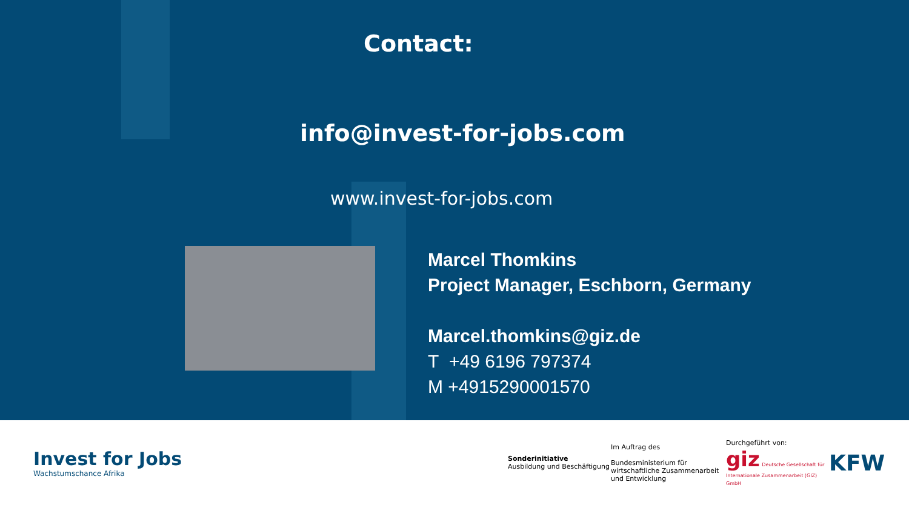Contact:
info@invest-for-jobs.com
www.invest-for-jobs.com
Marcel Thomkins
Project Manager, Eschborn, Germany
Marcel.thomkins@giz.de
T +49 6196 797374
M +4915290001570
Invest for Jobs
Wachstumschance Afrika
Sonderinitiative
Ausbildung und Beschäftigung
Im Auftrag des
Bundesministerium für
wirtschaftliche Zusammenarbeit
und Entwicklung
Durchgeführt von:
giz Deutsche Gesellschaft für Internationale Zusammenarbeit (GIZ) GmbH
KFW